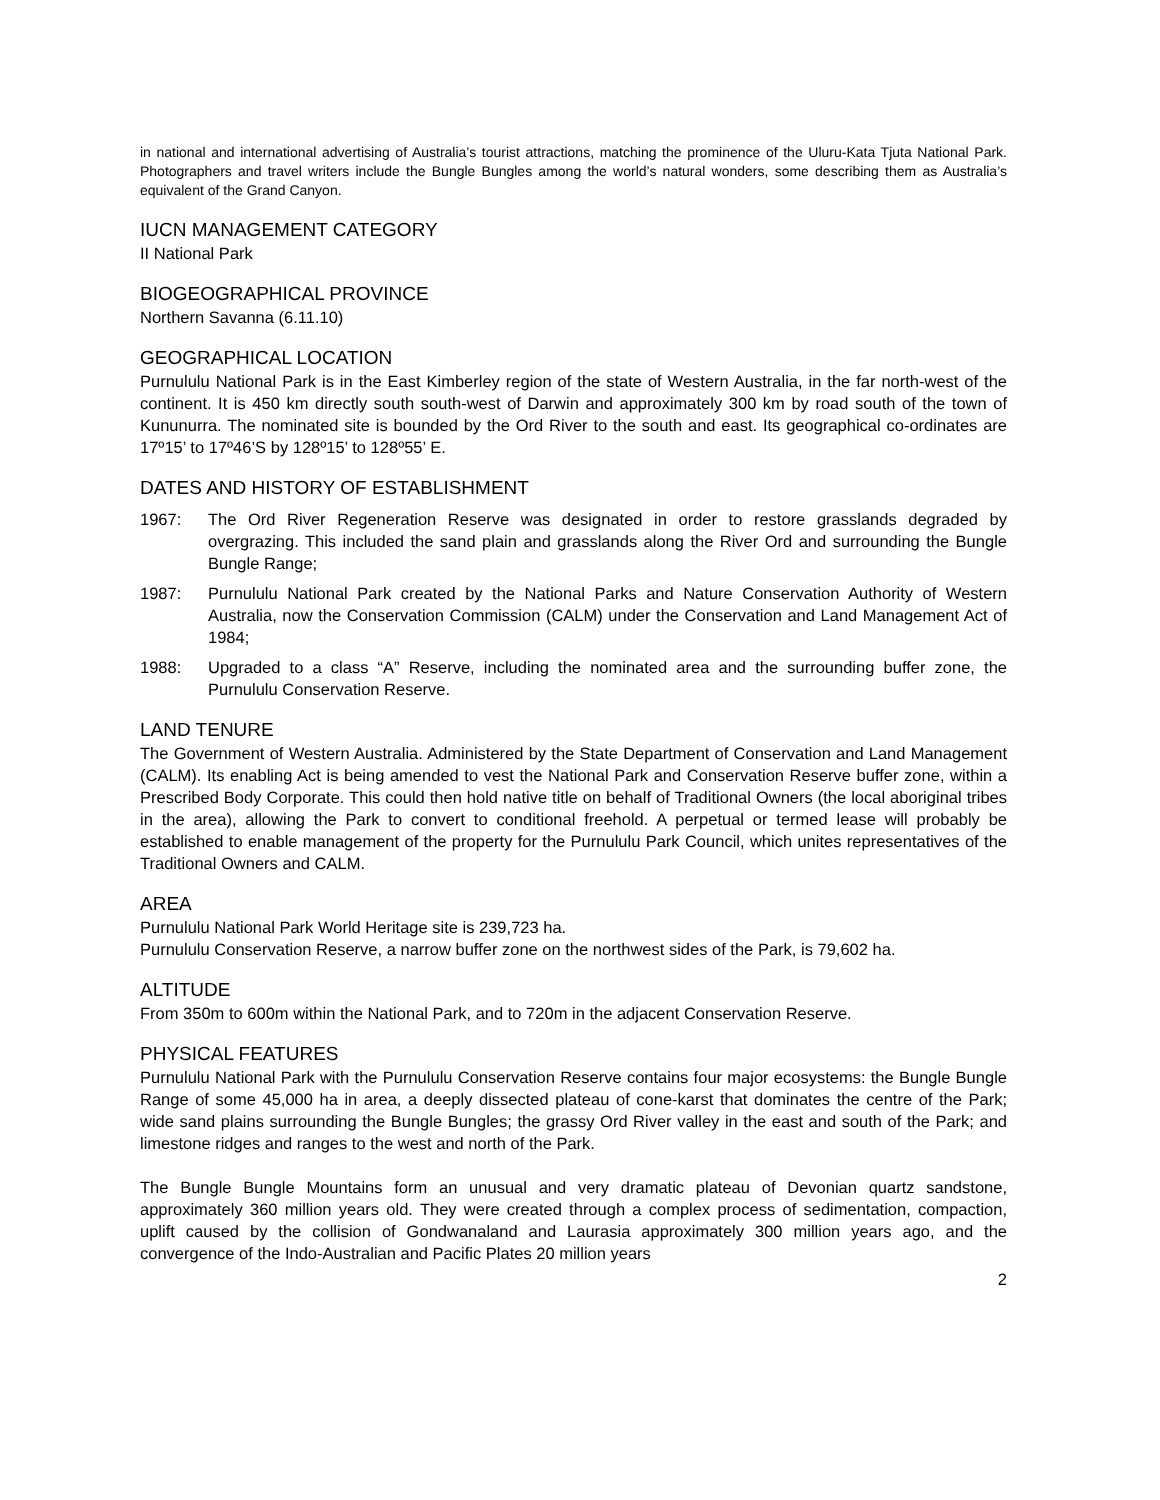in national and international advertising of Australia’s tourist attractions, matching the prominence of the Uluru-Kata Tjuta National Park. Photographers and travel writers include the Bungle Bungles among the world’s natural wonders, some describing them as Australia’s equivalent of the Grand Canyon.
IUCN MANAGEMENT CATEGORY
II National Park
BIOGEOGRAPHICAL PROVINCE
Northern Savanna (6.11.10)
GEOGRAPHICAL LOCATION
Purnululu National Park is in the East Kimberley region of the state of Western Australia, in the far north-west of the continent. It is 450 km directly south south-west of Darwin and approximately 300 km by road south of the town of Kununurra. The nominated site is bounded by the Ord River to the south and east. Its geographical co-ordinates are 17º15’ to 17º46’S by 128º15’ to 128º55’ E.
DATES AND HISTORY OF ESTABLISHMENT
1967: The Ord River Regeneration Reserve was designated in order to restore grasslands degraded by overgrazing. This included the sand plain and grasslands along the River Ord and surrounding the Bungle Bungle Range;
1987: Purnululu National Park created by the National Parks and Nature Conservation Authority of Western Australia, now the Conservation Commission (CALM) under the Conservation and Land Management Act of 1984;
1988: Upgraded to a class “A” Reserve, including the nominated area and the surrounding buffer zone, the Purnululu Conservation Reserve.
LAND TENURE
The Government of Western Australia. Administered by the State Department of Conservation and Land Management (CALM). Its enabling Act is being amended to vest the National Park and Conservation Reserve buffer zone, within a Prescribed Body Corporate. This could then hold native title on behalf of Traditional Owners (the local aboriginal tribes in the area), allowing the Park to convert to conditional freehold. A perpetual or termed lease will probably be established to enable management of the property for the Purnululu Park Council, which unites representatives of the Traditional Owners and CALM.
AREA
Purnululu National Park World Heritage site is 239,723 ha.
Purnululu Conservation Reserve, a narrow buffer zone on the northwest sides of the Park, is 79,602 ha.
ALTITUDE
From 350m to 600m within the National Park, and to 720m in the adjacent Conservation Reserve.
PHYSICAL FEATURES
Purnululu National Park with the Purnululu Conservation Reserve contains four major ecosystems: the Bungle Bungle Range of some 45,000 ha in area, a deeply dissected plateau of cone-karst that dominates the centre of the Park; wide sand plains surrounding the Bungle Bungles; the grassy Ord River valley in the east and south of the Park; and limestone ridges and ranges to the west and north of the Park.
The Bungle Bungle Mountains form an unusual and very dramatic plateau of Devonian quartz sandstone, approximately 360 million years old. They were created through a complex process of sedimentation, compaction, uplift caused by the collision of Gondwanaland and Laurasia approximately 300 million years ago, and the convergence of the Indo-Australian and Pacific Plates 20 million years
2